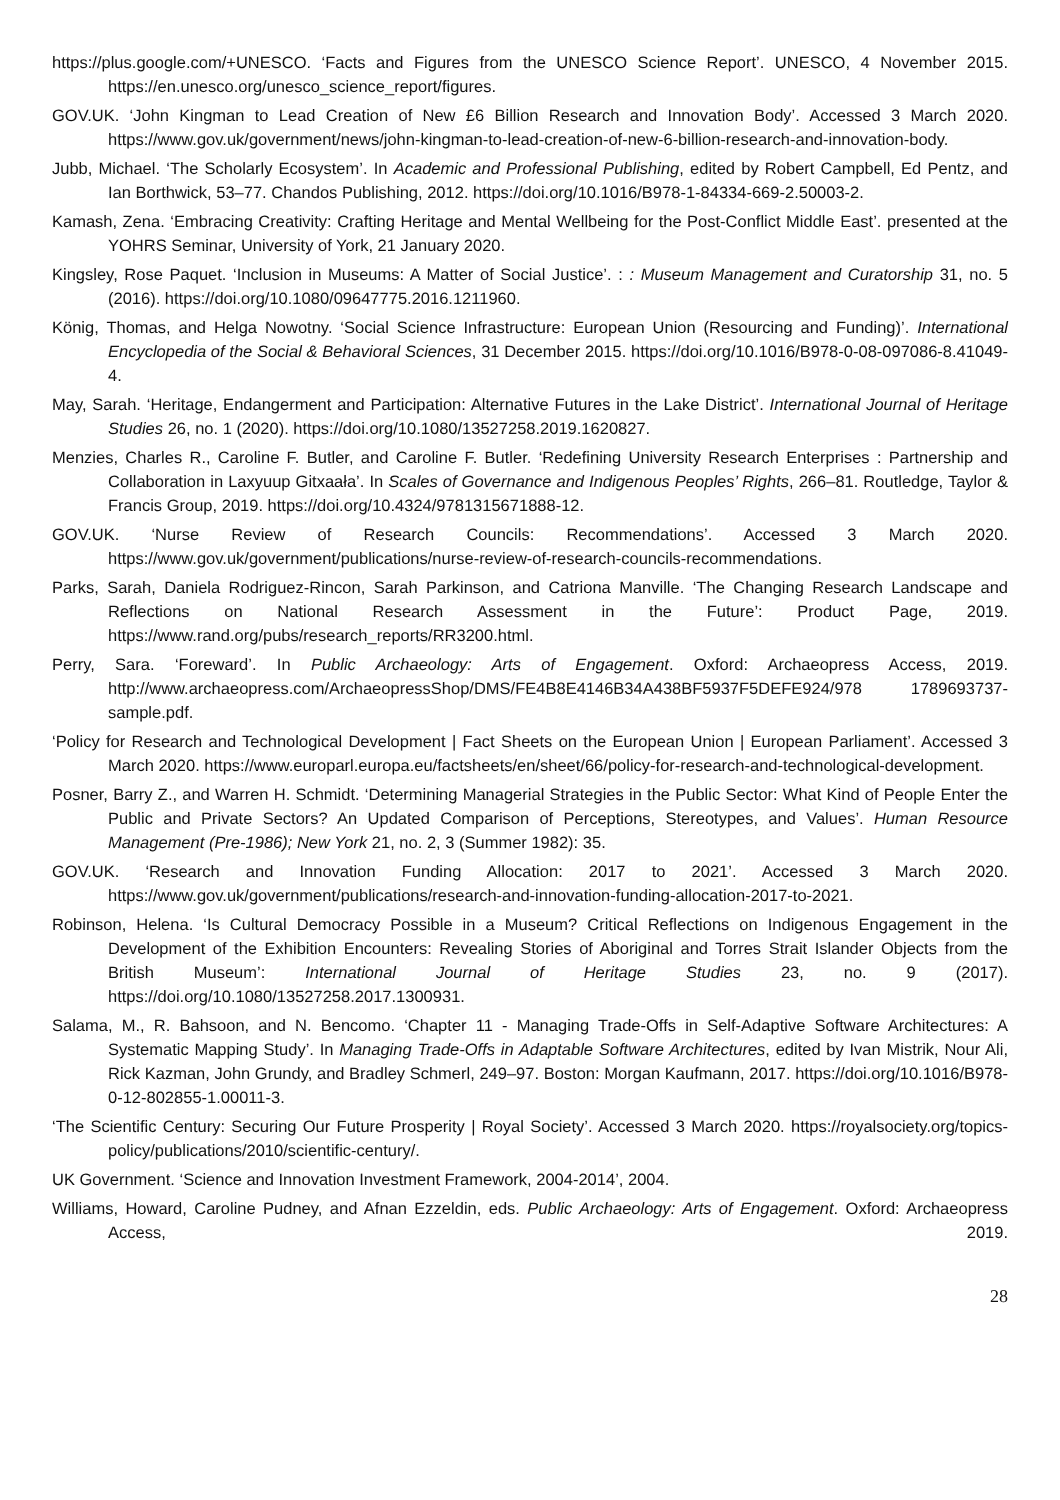https://plus.google.com/+UNESCO. ‘Facts and Figures from the UNESCO Science Report’. UNESCO, 4 November 2015. https://en.unesco.org/unesco_science_report/figures.
GOV.UK. ‘John Kingman to Lead Creation of New £6 Billion Research and Innovation Body’. Accessed 3 March 2020. https://www.gov.uk/government/news/john-kingman-to-lead-creation-of-new-6-billion-research-and-innovation-body.
Jubb, Michael. ‘The Scholarly Ecosystem’. In Academic and Professional Publishing, edited by Robert Campbell, Ed Pentz, and Ian Borthwick, 53–77. Chandos Publishing, 2012. https://doi.org/10.1016/B978-1-84334-669-2.50003-2.
Kamash, Zena. ‘Embracing Creativity: Crafting Heritage and Mental Wellbeing for the Post-Conflict Middle East’. presented at the YOHRS Seminar, University of York, 21 January 2020.
Kingsley, Rose Paquet. ‘Inclusion in Museums: A Matter of Social Justice’. : : Museum Management and Curatorship 31, no. 5 (2016). https://doi.org/10.1080/09647775.2016.1211960.
König, Thomas, and Helga Nowotny. ‘Social Science Infrastructure: European Union (Resourcing and Funding)’. International Encyclopedia of the Social & Behavioral Sciences, 31 December 2015. https://doi.org/10.1016/B978-0-08-097086-8.41049-4.
May, Sarah. ‘Heritage, Endangerment and Participation: Alternative Futures in the Lake District’. International Journal of Heritage Studies 26, no. 1 (2020). https://doi.org/10.1080/13527258.2019.1620827.
Menzies, Charles R., Caroline F. Butler, and Caroline F. Butler. ‘Redefining University Research Enterprises : Partnership and Collaboration in Laxyuup Gitxaała’. In Scales of Governance and Indigenous Peoples’ Rights, 266–81. Routledge, Taylor & Francis Group, 2019. https://doi.org/10.4324/9781315671888-12.
GOV.UK. ‘Nurse Review of Research Councils: Recommendations’. Accessed 3 March 2020. https://www.gov.uk/government/publications/nurse-review-of-research-councils-recommendations.
Parks, Sarah, Daniela Rodriguez-Rincon, Sarah Parkinson, and Catriona Manville. ‘The Changing Research Landscape and Reflections on National Research Assessment in the Future’: Product Page, 2019. https://www.rand.org/pubs/research_reports/RR3200.html.
Perry, Sara. ‘Foreward’. In Public Archaeology: Arts of Engagement. Oxford: Archaeopress Access, 2019. http://www.archaeopress.com/ArchaeopressShop/DMS/FE4B8E4146B34A438BF5937F5DEFE924/978 1789693737-sample.pdf.
‘Policy for Research and Technological Development | Fact Sheets on the European Union | European Parliament’. Accessed 3 March 2020. https://www.europarl.europa.eu/factsheets/en/sheet/66/policy-for-research-and-technological-development.
Posner, Barry Z., and Warren H. Schmidt. ‘Determining Managerial Strategies in the Public Sector: What Kind of People Enter the Public and Private Sectors? An Updated Comparison of Perceptions, Stereotypes, and Values’. Human Resource Management (Pre-1986); New York 21, no. 2, 3 (Summer 1982): 35.
GOV.UK. ‘Research and Innovation Funding Allocation: 2017 to 2021’. Accessed 3 March 2020. https://www.gov.uk/government/publications/research-and-innovation-funding-allocation-2017-to-2021.
Robinson, Helena. ‘Is Cultural Democracy Possible in a Museum? Critical Reflections on Indigenous Engagement in the Development of the Exhibition Encounters: Revealing Stories of Aboriginal and Torres Strait Islander Objects from the British Museum’: International Journal of Heritage Studies 23, no. 9 (2017). https://doi.org/10.1080/13527258.2017.1300931.
Salama, M., R. Bahsoon, and N. Bencomo. ‘Chapter 11 - Managing Trade-Offs in Self-Adaptive Software Architectures: A Systematic Mapping Study’. In Managing Trade-Offs in Adaptable Software Architectures, edited by Ivan Mistrik, Nour Ali, Rick Kazman, John Grundy, and Bradley Schmerl, 249–97. Boston: Morgan Kaufmann, 2017. https://doi.org/10.1016/B978-0-12-802855-1.00011-3.
‘The Scientific Century: Securing Our Future Prosperity | Royal Society’. Accessed 3 March 2020. https://royalsociety.org/topics-policy/publications/2010/scientific-century/.
UK Government. ‘Science and Innovation Investment Framework, 2004-2014’, 2004.
Williams, Howard, Caroline Pudney, and Afnan Ezzeldin, eds. Public Archaeology: Arts of Engagement. Oxford: Archaeopress Access, 2019.
28